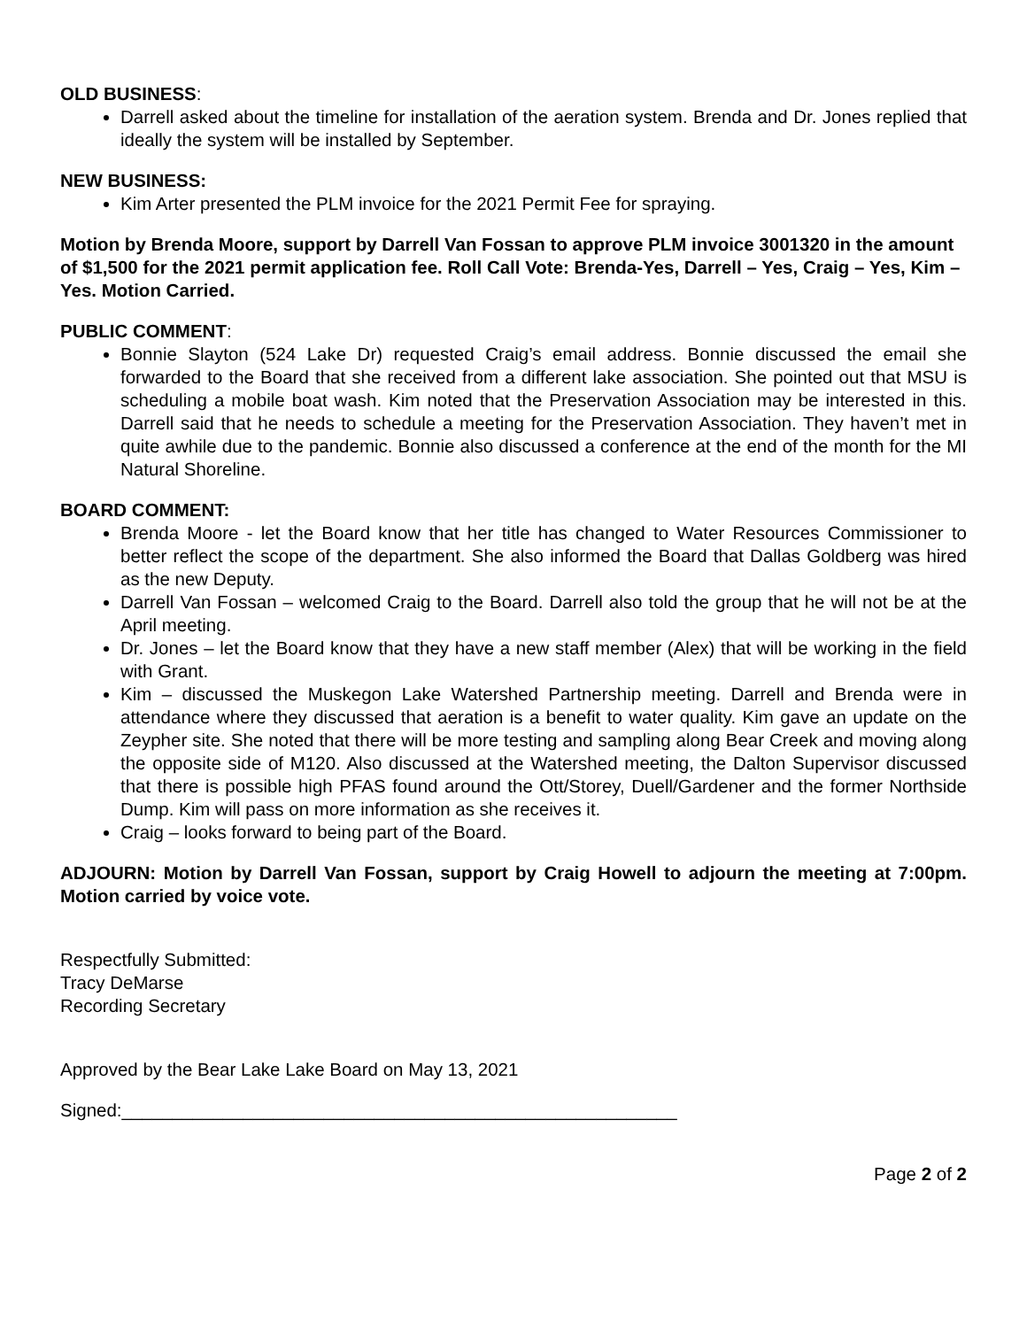OLD BUSINESS:
Darrell asked about the timeline for installation of the aeration system. Brenda and Dr. Jones replied that ideally the system will be installed by September.
NEW BUSINESS:
Kim Arter presented the PLM invoice for the 2021 Permit Fee for spraying.
Motion by Brenda Moore, support by Darrell Van Fossan to approve PLM invoice 3001320 in the amount of $1,500 for the 2021 permit application fee. Roll Call Vote: Brenda-Yes, Darrell – Yes, Craig – Yes, Kim – Yes. Motion Carried.
PUBLIC COMMENT:
Bonnie Slayton (524 Lake Dr) requested Craig’s email address. Bonnie discussed the email she forwarded to the Board that she received from a different lake association. She pointed out that MSU is scheduling a mobile boat wash. Kim noted that the Preservation Association may be interested in this. Darrell said that he needs to schedule a meeting for the Preservation Association. They haven’t met in quite awhile due to the pandemic. Bonnie also discussed a conference at the end of the month for the MI Natural Shoreline.
BOARD COMMENT:
Brenda Moore - let the Board know that her title has changed to Water Resources Commissioner to better reflect the scope of the department. She also informed the Board that Dallas Goldberg was hired as the new Deputy.
Darrell Van Fossan – welcomed Craig to the Board. Darrell also told the group that he will not be at the April meeting.
Dr. Jones – let the Board know that they have a new staff member (Alex) that will be working in the field with Grant.
Kim – discussed the Muskegon Lake Watershed Partnership meeting. Darrell and Brenda were in attendance where they discussed that aeration is a benefit to water quality. Kim gave an update on the Zeypher site. She noted that there will be more testing and sampling along Bear Creek and moving along the opposite side of M120. Also discussed at the Watershed meeting, the Dalton Supervisor discussed that there is possible high PFAS found around the Ott/Storey, Duell/Gardener and the former Northside Dump. Kim will pass on more information as she receives it.
Craig – looks forward to being part of the Board.
ADJOURN: Motion by Darrell Van Fossan, support by Craig Howell to adjourn the meeting at 7:00pm. Motion carried by voice vote.
Respectfully Submitted:
Tracy DeMarse
Recording Secretary
Approved by the Bear Lake Lake Board on May 13, 2021
Signed:_______________________________________________________
Page 2 of 2